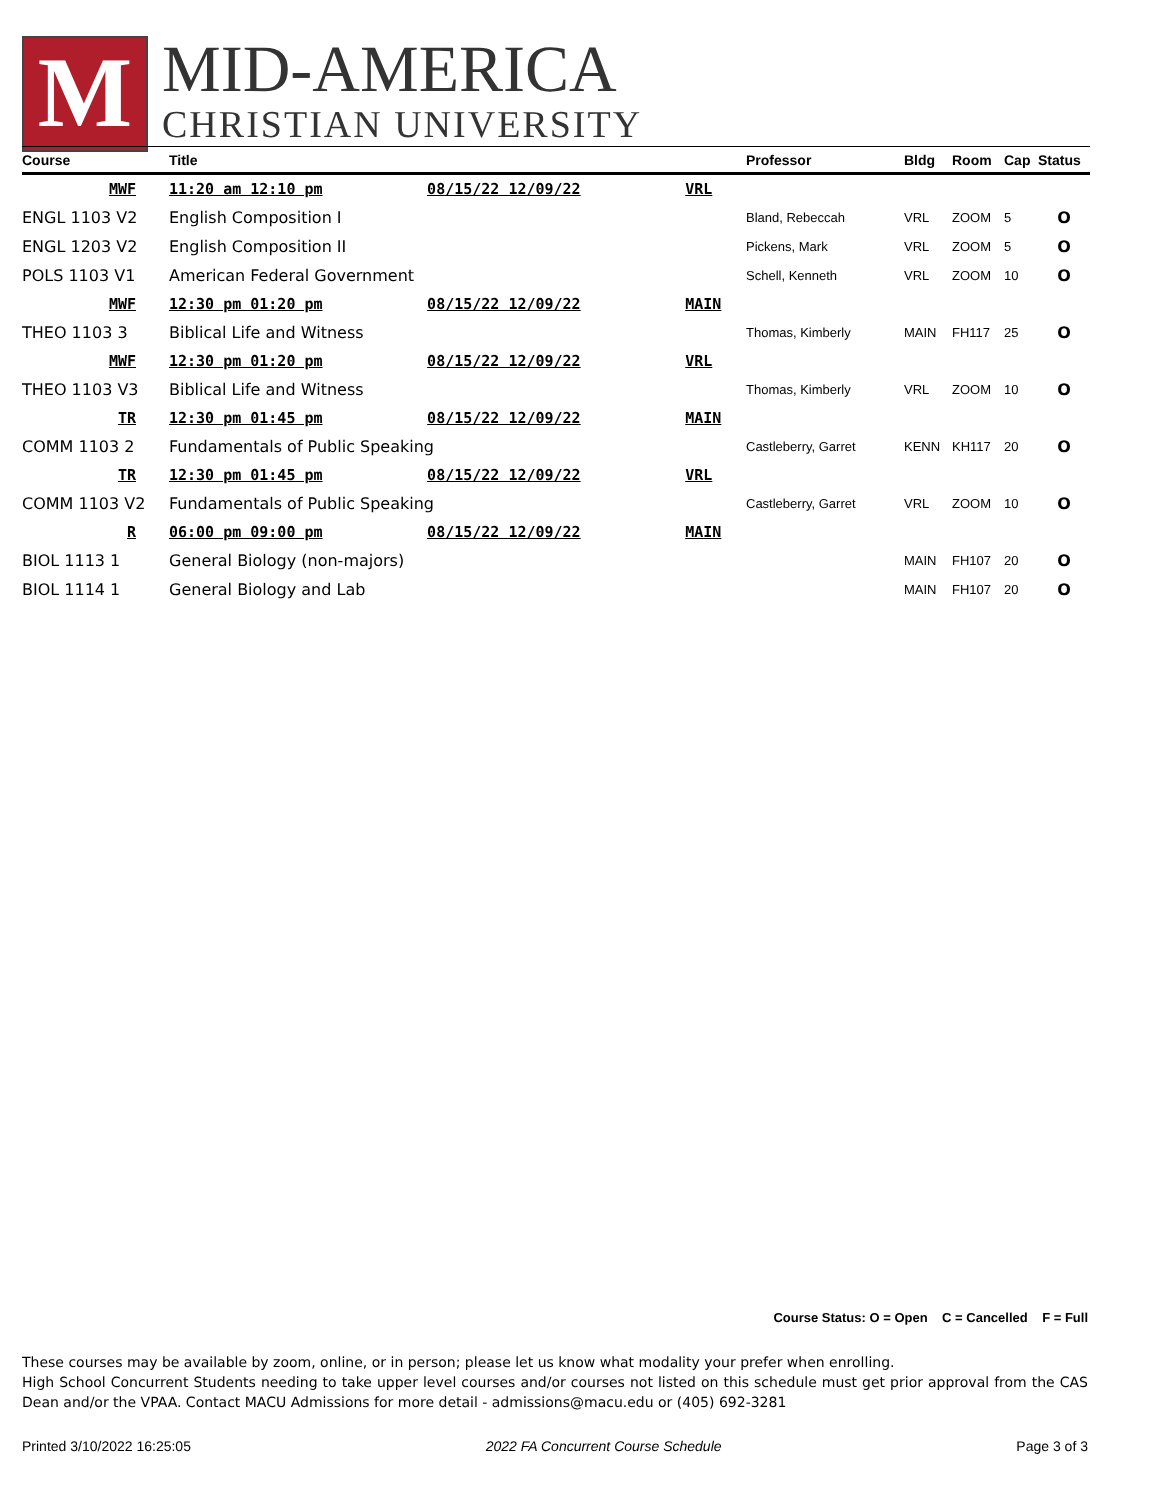M
MID-AMERICA
CHRISTIAN UNIVERSITY
| Course | | Title | | | Professor | Bldg | Room | Cap | Status |
| --- | --- | --- | --- | --- | --- | --- | --- | --- | --- |
| MWF | | 11:20 am 12:10 pm | 08/15/22 12/09/22 | VRL | | | | | |
| ENGL 1103 V2 | | English Composition I | | | Bland, Rebeccah | VRL | ZOOM | 5 | O |
| ENGL 1203 V2 | | English Composition II | | | Pickens, Mark | VRL | ZOOM | 5 | O |
| POLS 1103 V1 | | American Federal Government | | | Schell, Kenneth | VRL | ZOOM | 10 | O |
| MWF | | 12:30 pm 01:20 pm | 08/15/22 12/09/22 | MAIN | | | | | |
| THEO 1103 3 | | Biblical Life and Witness | | | Thomas, Kimberly | MAIN | FH117 | 25 | O |
| MWF | | 12:30 pm 01:20 pm | 08/15/22 12/09/22 | VRL | | | | | |
| THEO 1103 V3 | | Biblical Life and Witness | | | Thomas, Kimberly | VRL | ZOOM | 10 | O |
| TR | | 12:30 pm 01:45 pm | 08/15/22 12/09/22 | MAIN | | | | | |
| COMM 1103 2 | | Fundamentals of Public Speaking | | | Castleberry, Garret | KENN | KH117 | 20 | O |
| TR | | 12:30 pm 01:45 pm | 08/15/22 12/09/22 | VRL | | | | | |
| COMM 1103 V2 | | Fundamentals of Public Speaking | | | Castleberry, Garret | VRL | ZOOM | 10 | O |
| R | | 06:00 pm 09:00 pm | 08/15/22 12/09/22 | MAIN | | | | | |
| BIOL 1113 1 | | General Biology (non-majors) | | | | MAIN | FH107 | 20 | O |
| BIOL 1114 1 | | General Biology and Lab | | | | MAIN | FH107 | 20 | O |
Course Status: O = Open C = Cancelled F = Full
These courses may be available by zoom, online, or in person; please let us know what modality your prefer when enrolling.
High School Concurrent Students needing to take upper level courses and/or courses not listed on this schedule must get prior approval from the CAS Dean and/or the VPAA. Contact MACU Admissions for more detail - admissions@macu.edu or (405) 692-3281
Printed 3/10/2022 16:25:05 2022 FA Concurrent Course Schedule Page 3 of 3